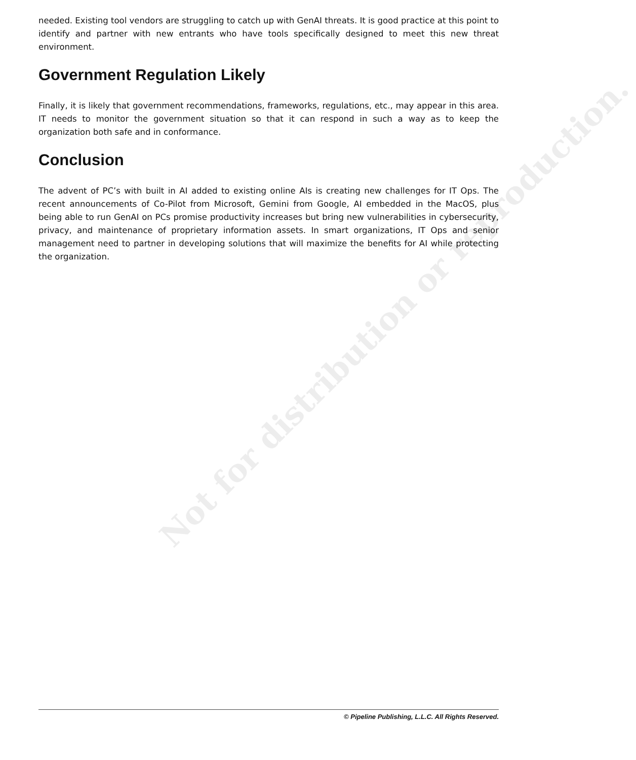Not for distribution or reproduction.
needed. Existing tool vendors are struggling to catch up with GenAI threats. It is good practice at this point to identify and partner with new entrants who have tools specifically designed to meet this new threat environment.
Government Regulation Likely
Finally, it is likely that government recommendations, frameworks, regulations, etc., may appear in this area. IT needs to monitor the government situation so that it can respond in such a way as to keep the organization both safe and in conformance.
Conclusion
The advent of PC’s with built in AI added to existing online AIs is creating new challenges for IT Ops. The recent announcements of Co-Pilot from Microsoft, Gemini from Google, AI embedded in the MacOS, plus being able to run GenAI on PCs promise productivity increases but bring new vulnerabilities in cybersecurity, privacy, and maintenance of proprietary information assets. In smart organizations, IT Ops and senior management need to partner in developing solutions that will maximize the benefits for AI while protecting the organization.
© Pipeline Publishing, L.L.C. All Rights Reserved.